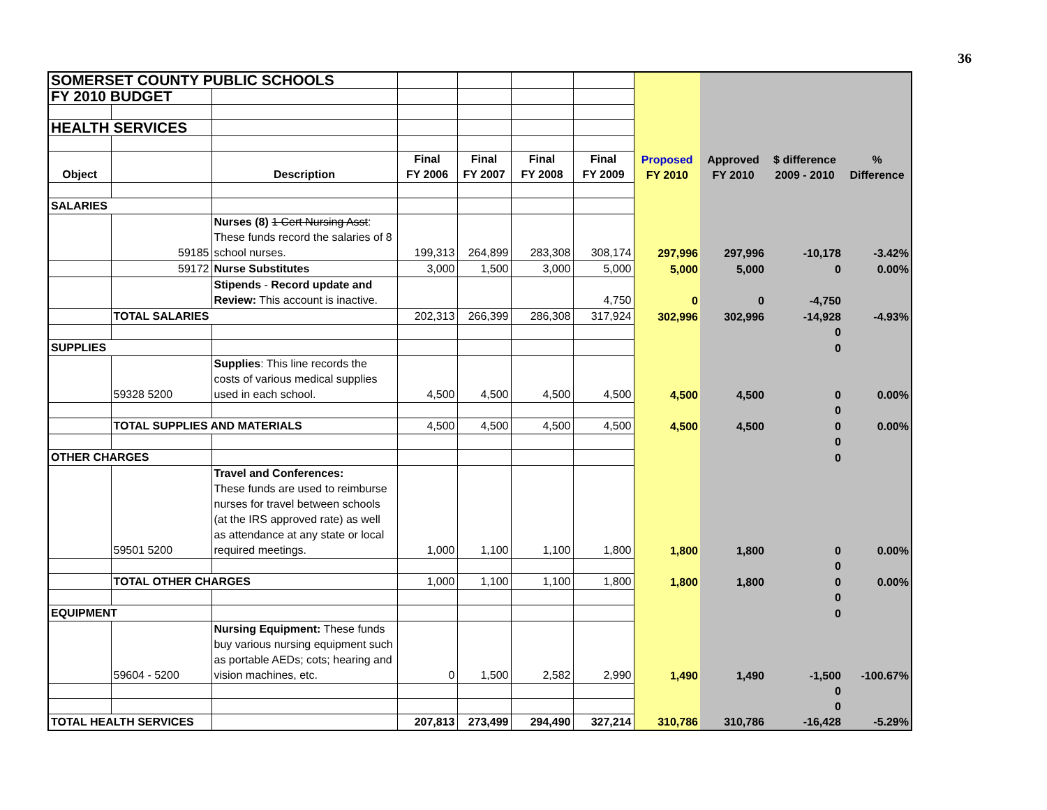36
| SOMERSET COUNTY PUBLIC SCHOOLS | | | | | | | | | | |
| FY 2010 BUDGET | | | | | | | | | | |
| HEALTH SERVICES | | | | | | | | | | |
| Object | | Description | Final FY 2006 | Final FY 2007 | Final FY 2008 | Final FY 2009 | Proposed FY 2010 | Approved FY 2010 | $ difference 2009 - 2010 | % Difference |
| SALARIES | | | | | | | | | | |
| | 59185 | Nurses (8) 1 Cert Nursing Asst : These funds record the salaries of 8 school nurses. | 199,313 | 264,899 | 283,308 | 308,174 | 297,996 | 297,996 | -10,178 | -3.42% |
| | 59172 | Nurse Substitutes | 3,000 | 1,500 | 3,000 | 5,000 | 5,000 | 5,000 | 0 | 0.00% |
| | | Stipends - Record update and Review: This account is inactive. | | | | 4,750 | 0 | 0 | -4,750 | |
| | TOTAL SALARIES | | 202,313 | 266,399 | 286,308 | 317,924 | 302,996 | 302,996 | -14,928 | -4.93% |
| | | | | | | | | | 0 | |
| SUPPLIES | | | | | | | | | 0 | |
| | 59328 5200 | Supplies : This line records the costs of various medical supplies used in each school. | 4,500 | 4,500 | 4,500 | 4,500 | 4,500 | 4,500 | 0 | 0.00% |
| | | | | | | | | | 0 | |
| | TOTAL SUPPLIES AND MATERIALS | | 4,500 | 4,500 | 4,500 | 4,500 | 4,500 | 4,500 | 0 | 0.00% |
| | | | | | | | | | 0 | |
| OTHER CHARGES | | | | | | | | | 0 | |
| | 59501 5200 | Travel and Conferences: These funds are used to reimburse nurses for travel between schools (at the IRS approved rate) as well as attendance at any state or local required meetings. | 1,000 | 1,100 | 1,100 | 1,800 | 1,800 | 1,800 | 0 | 0.00% |
| | | | | | | | | | 0 | |
| | TOTAL OTHER CHARGES | | 1,000 | 1,100 | 1,100 | 1,800 | 1,800 | 1,800 | 0 | 0.00% |
| | | | | | | | | | 0 | |
| EQUIPMENT | | | | | | | | | 0 | |
| | 59604 - 5200 | Nursing Equipment: These funds buy various nursing equipment such as portable AEDs; cots; hearing and vision machines, etc. | 0 | 1,500 | 2,582 | 2,990 | 1,490 | 1,490 | -1,500 | -100.67% |
| | | | | | | | | | 0 | |
| | | | | | | | | | 0 | |
| TOTAL HEALTH SERVICES | | | 207,813 | 273,499 | 294,490 | 327,214 | 310,786 | 310,786 | -16,428 | -5.29% |